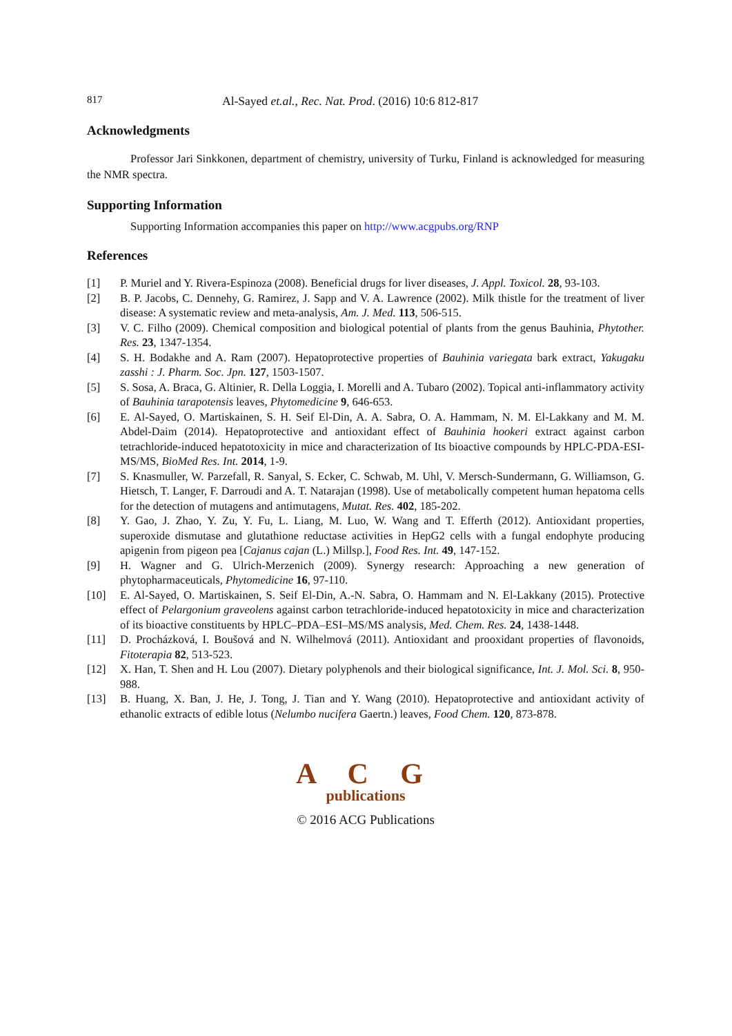817 Al-Sayed et.al., Rec. Nat. Prod. (2016) 10:6 812-817
Acknowledgments
Professor Jari Sinkkonen, department of chemistry, university of Turku, Finland is acknowledged for measuring the NMR spectra.
Supporting Information
Supporting Information accompanies this paper on http://www.acgpubs.org/RNP
References
[1] P. Muriel and Y. Rivera-Espinoza (2008). Beneficial drugs for liver diseases, J. Appl. Toxicol. 28, 93-103.
[2] B. P. Jacobs, C. Dennehy, G. Ramirez, J. Sapp and V. A. Lawrence (2002). Milk thistle for the treatment of liver disease: A systematic review and meta-analysis, Am. J. Med. 113, 506-515.
[3] V. C. Filho (2009). Chemical composition and biological potential of plants from the genus Bauhinia, Phytother. Res. 23, 1347-1354.
[4] S. H. Bodakhe and A. Ram (2007). Hepatoprotective properties of Bauhinia variegata bark extract, Yakugaku zasshi : J. Pharm. Soc. Jpn. 127, 1503-1507.
[5] S. Sosa, A. Braca, G. Altinier, R. Della Loggia, I. Morelli and A. Tubaro (2002). Topical anti-inflammatory activity of Bauhinia tarapotensis leaves, Phytomedicine 9, 646-653.
[6] E. Al-Sayed, O. Martiskainen, S. H. Seif El-Din, A. A. Sabra, O. A. Hammam, N. M. El-Lakkany and M. M. Abdel-Daim (2014). Hepatoprotective and antioxidant effect of Bauhinia hookeri extract against carbon tetrachloride-induced hepatotoxicity in mice and characterization of Its bioactive compounds by HPLC-PDA-ESI-MS/MS, BioMed Res. Int. 2014, 1-9.
[7] S. Knasmuller, W. Parzefall, R. Sanyal, S. Ecker, C. Schwab, M. Uhl, V. Mersch-Sundermann, G. Williamson, G. Hietsch, T. Langer, F. Darroudi and A. T. Natarajan (1998). Use of metabolically competent human hepatoma cells for the detection of mutagens and antimutagens, Mutat. Res. 402, 185-202.
[8] Y. Gao, J. Zhao, Y. Zu, Y. Fu, L. Liang, M. Luo, W. Wang and T. Efferth (2012). Antioxidant properties, superoxide dismutase and glutathione reductase activities in HepG2 cells with a fungal endophyte producing apigenin from pigeon pea [Cajanus cajan (L.) Millsp.], Food Res. Int. 49, 147-152.
[9] H. Wagner and G. Ulrich-Merzenich (2009). Synergy research: Approaching a new generation of phytopharmaceuticals, Phytomedicine 16, 97-110.
[10] E. Al-Sayed, O. Martiskainen, S. Seif El-Din, A.-N. Sabra, O. Hammam and N. El-Lakkany (2015). Protective effect of Pelargonium graveolens against carbon tetrachloride-induced hepatotoxicity in mice and characterization of its bioactive constituents by HPLC–PDA–ESI–MS/MS analysis, Med. Chem. Res. 24, 1438-1448.
[11] D. Procházková, I. Boušová and N. Wilhelmová (2011). Antioxidant and prooxidant properties of flavonoids, Fitoterapia 82, 513-523.
[12] X. Han, T. Shen and H. Lou (2007). Dietary polyphenols and their biological significance, Int. J. Mol. Sci. 8, 950-988.
[13] B. Huang, X. Ban, J. He, J. Tong, J. Tian and Y. Wang (2010). Hepatoprotective and antioxidant activity of ethanolic extracts of edible lotus (Nelumbo nucifera Gaertn.) leaves, Food Chem. 120, 873-878.
A C G
publications
© 2016 ACG Publications